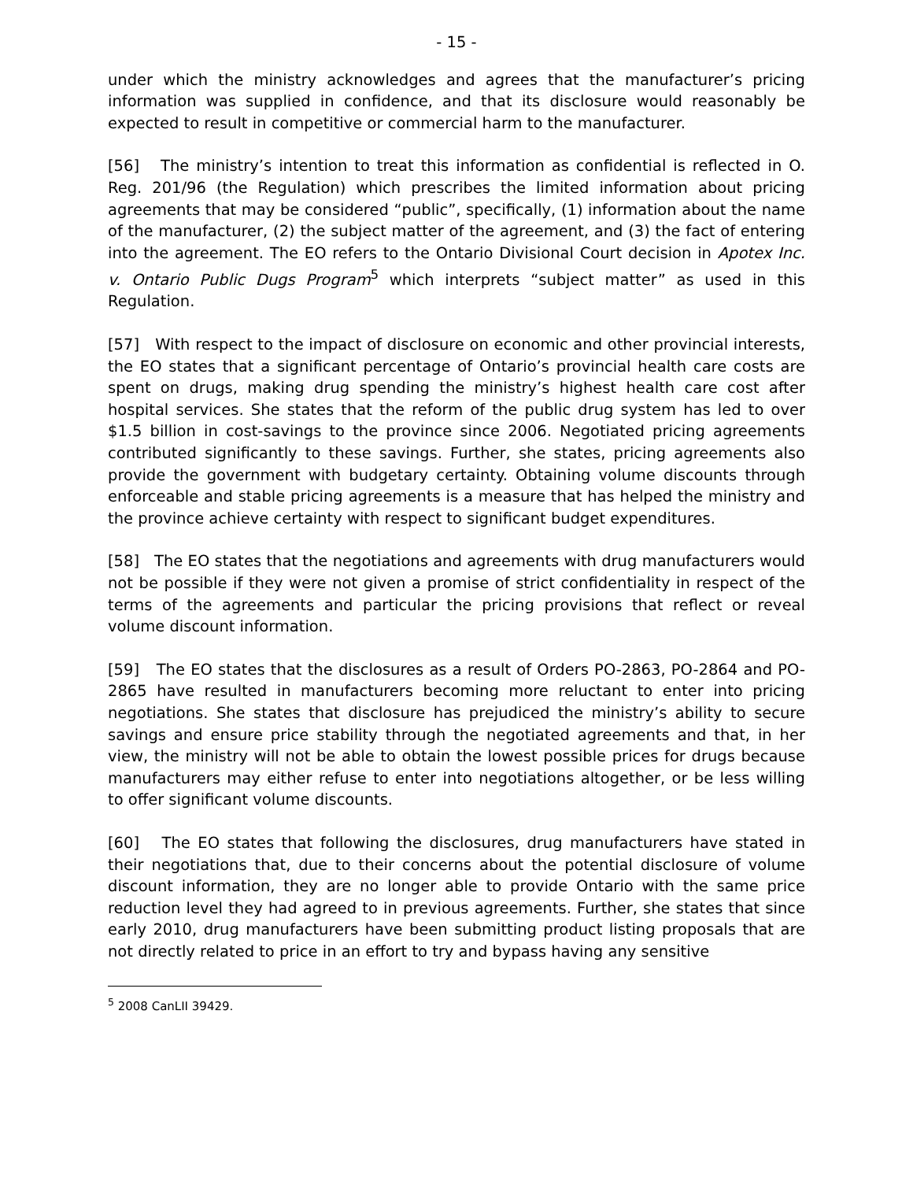- 15 -
under which the ministry acknowledges and agrees that the manufacturer’s pricing information was supplied in confidence, and that its disclosure would reasonably be expected to result in competitive or commercial harm to the manufacturer.
[56] The ministry’s intention to treat this information as confidential is reflected in O. Reg. 201/96 (the Regulation) which prescribes the limited information about pricing agreements that may be considered “public”, specifically, (1) information about the name of the manufacturer, (2) the subject matter of the agreement, and (3) the fact of entering into the agreement. The EO refers to the Ontario Divisional Court decision in Apotex Inc. v. Ontario Public Dugs Program<sup>5</sup> which interprets “subject matter” as used in this Regulation.
[57] With respect to the impact of disclosure on economic and other provincial interests, the EO states that a significant percentage of Ontario’s provincial health care costs are spent on drugs, making drug spending the ministry’s highest health care cost after hospital services. She states that the reform of the public drug system has led to over $1.5 billion in cost-savings to the province since 2006. Negotiated pricing agreements contributed significantly to these savings. Further, she states, pricing agreements also provide the government with budgetary certainty. Obtaining volume discounts through enforceable and stable pricing agreements is a measure that has helped the ministry and the province achieve certainty with respect to significant budget expenditures.
[58] The EO states that the negotiations and agreements with drug manufacturers would not be possible if they were not given a promise of strict confidentiality in respect of the terms of the agreements and particular the pricing provisions that reflect or reveal volume discount information.
[59] The EO states that the disclosures as a result of Orders PO-2863, PO-2864 and PO-2865 have resulted in manufacturers becoming more reluctant to enter into pricing negotiations. She states that disclosure has prejudiced the ministry’s ability to secure savings and ensure price stability through the negotiated agreements and that, in her view, the ministry will not be able to obtain the lowest possible prices for drugs because manufacturers may either refuse to enter into negotiations altogether, or be less willing to offer significant volume discounts.
[60] The EO states that following the disclosures, drug manufacturers have stated in their negotiations that, due to their concerns about the potential disclosure of volume discount information, they are no longer able to provide Ontario with the same price reduction level they had agreed to in previous agreements. Further, she states that since early 2010, drug manufacturers have been submitting product listing proposals that are not directly related to price in an effort to try and bypass having any sensitive
<sup>5</sup> 2008 CanLII 39429.